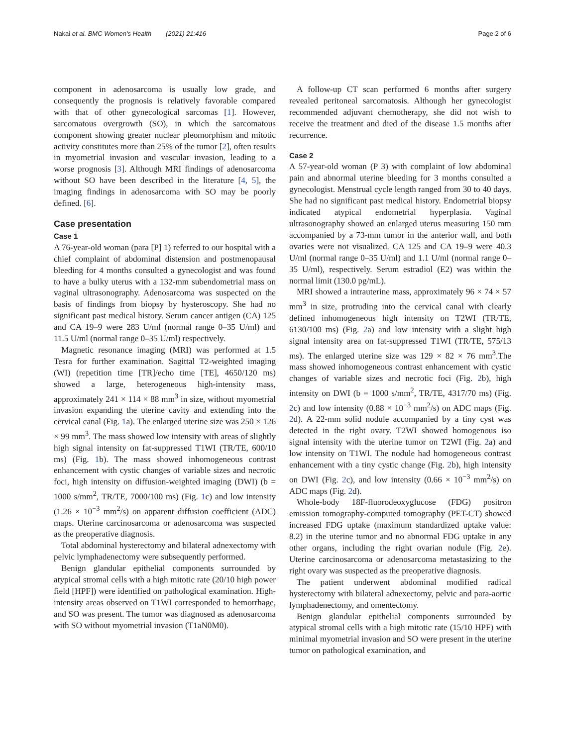Nakai et al. BMC Women's Health (2021) 21:416 Page 2 of 6
component in adenosarcoma is usually low grade, and consequently the prognosis is relatively favorable compared with that of other gynecological sarcomas [1]. However, sarcomatous overgrowth (SO), in which the sarcomatous component showing greater nuclear pleomorphism and mitotic activity constitutes more than 25% of the tumor [2], often results in myometrial invasion and vascular invasion, leading to a worse prognosis [3]. Although MRI findings of adenosarcoma without SO have been described in the literature [4, 5], the imaging findings in adenosarcoma with SO may be poorly defined. [6].
Case presentation
Case 1
A 76-year-old woman (para [P] 1) referred to our hospital with a chief complaint of abdominal distension and postmenopausal bleeding for 4 months consulted a gynecologist and was found to have a bulky uterus with a 132-mm subendometrial mass on vaginal ultrasonography. Adenosarcoma was suspected on the basis of findings from biopsy by hysteroscopy. She had no significant past medical history. Serum cancer antigen (CA) 125 and CA 19–9 were 283 U/ml (normal range 0–35 U/ml) and 11.5 U/ml (normal range 0–35 U/ml) respectively.
Magnetic resonance imaging (MRI) was performed at 1.5 Tesra for further examination. Sagittal T2-weighted imaging (WI) (repetition time [TR]/echo time [TE], 4650/120 ms) showed a large, heterogeneous high-intensity mass, approximately 241 × 114 × 88 mm<sup>3</sup> in size, without myometrial invasion expanding the uterine cavity and extending into the cervical canal (Fig. 1a). The enlarged uterine size was 250 × 126 × 99 mm<sup>3</sup>. The mass showed low intensity with areas of slightly high signal intensity on fat-suppressed T1WI (TR/TE, 600/10 ms) (Fig. 1b). The mass showed inhomogeneous contrast enhancement with cystic changes of variable sizes and necrotic foci, high intensity on diffusion-weighted imaging (DWI) (b = 1000 s/mm<sup>2</sup>, TR/TE, 7000/100 ms) (Fig. 1c) and low intensity (1.26 × 10<sup>−3</sup> mm<sup>2</sup>/s) on apparent diffusion coefficient (ADC) maps. Uterine carcinosarcoma or adenosarcoma was suspected as the preoperative diagnosis.
Total abdominal hysterectomy and bilateral adnexectomy with pelvic lymphadenectomy were subsequently performed.
Benign glandular epithelial components surrounded by atypical stromal cells with a high mitotic rate (20/10 high power field [HPF]) were identified on pathological examination. High-intensity areas observed on T1WI corresponded to hemorrhage, and SO was present. The tumor was diagnosed as adenosarcoma with SO without myometrial invasion (T1aN0M0).
A follow-up CT scan performed 6 months after surgery revealed peritoneal sarcomatosis. Although her gynecologist recommended adjuvant chemotherapy, she did not wish to receive the treatment and died of the disease 1.5 months after recurrence.
Case 2
A 57-year-old woman (P 3) with complaint of low abdominal pain and abnormal uterine bleeding for 3 months consulted a gynecologist. Menstrual cycle length ranged from 30 to 40 days. She had no significant past medical history. Endometrial biopsy indicated atypical endometrial hyperplasia. Vaginal ultrasonography showed an enlarged uterus measuring 150 mm accompanied by a 73-mm tumor in the anterior wall, and both ovaries were not visualized. CA 125 and CA 19–9 were 40.3 U/ml (normal range 0–35 U/ml) and 1.1 U/ml (normal range 0–35 U/ml), respectively. Serum estradiol (E2) was within the normal limit (130.0 pg/mL).
MRI showed a intrauterine mass, approximately 96 × 74 × 57 mm<sup>3</sup> in size, protruding into the cervical canal with clearly defined inhomogeneous high intensity on T2WI (TR/TE, 6130/100 ms) (Fig. 2a) and low intensity with a slight high signal intensity area on fat-suppressed T1WI (TR/TE, 575/13 ms). The enlarged uterine size was 129 × 82 × 76 mm<sup>3</sup>.The mass showed inhomogeneous contrast enhancement with cystic changes of variable sizes and necrotic foci (Fig. 2b), high intensity on DWI (b = 1000 s/mm<sup>2</sup>, TR/TE, 4317/70 ms) (Fig. 2c) and low intensity (0.88 × 10<sup>−3</sup> mm<sup>2</sup>/s) on ADC maps (Fig. 2d). A 22-mm solid nodule accompanied by a tiny cyst was detected in the right ovary. T2WI showed homogenous iso signal intensity with the uterine tumor on T2WI (Fig. 2a) and low intensity on T1WI. The nodule had homogeneous contrast enhancement with a tiny cystic change (Fig. 2b), high intensity on DWI (Fig. 2c), and low intensity (0.66 × 10<sup>−3</sup> mm<sup>2</sup>/s) on ADC maps (Fig. 2d).
Whole-body 18F-fluorodeoxyglucose (FDG) positron emission tomography-computed tomography (PET-CT) showed increased FDG uptake (maximum standardized uptake value: 8.2) in the uterine tumor and no abnormal FDG uptake in any other organs, including the right ovarian nodule (Fig. 2e). Uterine carcinosarcoma or adenosarcoma metastasizing to the right ovary was suspected as the preoperative diagnosis.
The patient underwent abdominal modified radical hysterectomy with bilateral adnexectomy, pelvic and para-aortic lymphadenectomy, and omentectomy.
Benign glandular epithelial components surrounded by atypical stromal cells with a high mitotic rate (15/10 HPF) with minimal myometrial invasion and SO were present in the uterine tumor on pathological examination, and